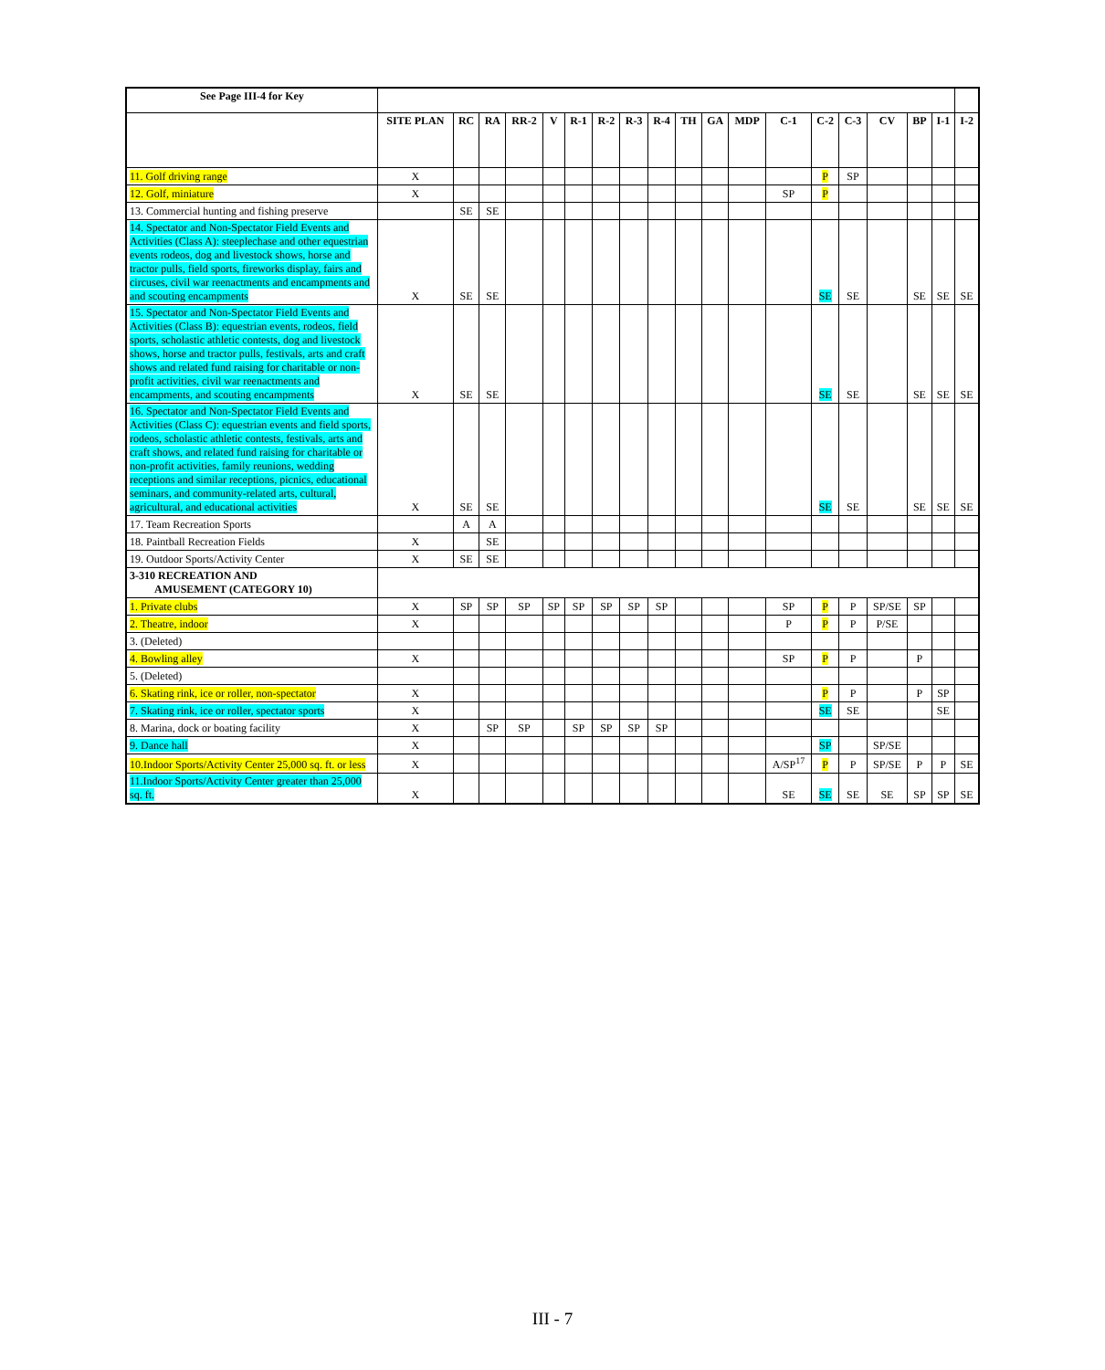| See Page III-4 for Key | | | | | | | | | | | | | | | | | | | |
| | SITE PLAN | RC | RA | RR-2 | V | R-1 | R-2 | R-3 | R-4 | TH | GA | MDP | C-1 | C-2 | C-3 | CV | BP | I-1 | I-2 |
| 11. Golf driving range | X | | | | | | | | | | | | | P | SP | | | | |
| 12. Golf, miniature | X | | | | | | | | | | | | SP | P | | | | | |
| 13. Commercial hunting and fishing preserve | | SE | SE | | | | | | | | | | | | | | | | |
| 14. Spectator and Non-Spectator Field Events and Activities (Class A): steeplechase and other equestrian events rodeos, dog and livestock shows, horse and tractor pulls, field sports, fireworks display, fairs and circuses, civil war reenactments and encampments and and scouting encampments | X | SE | SE | | | | | | | | | | | SE | SE | | SE | SE | SE |
| 15. Spectator and Non-Spectator Field Events and Activities (Class B): equestrian events, rodeos, field sports, scholastic athletic contests, dog and livestock shows, horse and tractor pulls, festivals, arts and craft shows and related fund raising for charitable or non-profit activities, civil war reenactments and encampments, and scouting encampments | X | SE | SE | | | | | | | | | | | SE | SE | | SE | SE | SE |
| 16. Spectator and Non-Spectator Field Events and Activities (Class C): equestrian events and field sports, rodeos, scholastic athletic contests, festivals, arts and craft shows, and related fund raising for charitable or non-profit activities, family reunions, wedding receptions and similar receptions, picnics, educational seminars, and community-related arts, cultural, agricultural, and educational activities | X | SE | SE | | | | | | | | | | | SE | SE | | SE | SE | SE |
| 17. Team Recreation Sports | | A | A | | | | | | | | | | | | | | | | |
| 18. Paintball Recreation Fields | X | | SE | | | | | | | | | | | | | | | | |
| 19. Outdoor Sports/Activity Center | X | SE | SE | | | | | | | | | | | | | | | | |
| 3-310 RECREATION AND AMUSEMENT (CATEGORY 10) | | | | | | | | | | | | | | | | | | | |
| 1. Private clubs | X | SP | SP | SP | SP | SP | SP | SP | SP | | | | SP | P | P | SP/SE | SP | | |
| 2. Theatre, indoor | X | | | | | | | | | | | | P | P | P | P/SE | | | |
| 3. (Deleted) | | | | | | | | | | | | | | | | | | | |
| 4. Bowling alley | X | | | | | | | | | | | | SP | P | P | | P | | |
| 5. (Deleted) | | | | | | | | | | | | | | | | | | | |
| 6. Skating rink, ice or roller, non-spectator | X | | | | | | | | | | | | | P | P | | P | SP | |
| 7. Skating rink, ice or roller, spectator sports | X | | | | | | | | | | | | | SE | SE | | | SE | |
| 8. Marina, dock or boating facility | X | | SP | SP | | SP | SP | SP | SP | | | | | | | | | | |
| 9. Dance hall | X | | | | | | | | | | | | | SP | | SP/SE | | | |
| 10.Indoor Sports/Activity Center 25,000 sq. ft. or less | X | | | | | | | | | | | | A/SP<sup>17</sup> | P | P | SP/SE | P | P | SE |
| 11.Indoor Sports/Activity Center greater than 25,000 sq. ft. | X | | | | | | | | | | | | SE | SE | SE | SE | SP | SP | SE |
III - 7